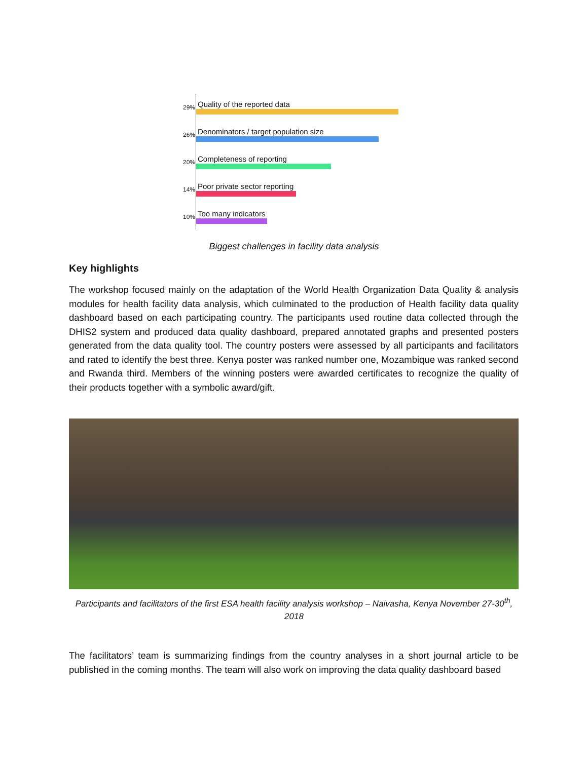29% Quality of the reported data
26% Denominators / target population size
20% Completeness of reporting
14% Poor private sector reporting
10% Too many indicators
Biggest challenges in facility data analysis
Key highlights
The workshop focused mainly on the adaptation of the World Health Organization Data Quality & analysis modules for health facility data analysis, which culminated to the production of Health facility data quality dashboard based on each participating country. The participants used routine data collected through the DHIS2 system and produced data quality dashboard, prepared annotated graphs and presented posters generated from the data quality tool. The country posters were assessed by all participants and facilitators and rated to identify the best three. Kenya poster was ranked number one, Mozambique was ranked second and Rwanda third. Members of the winning posters were awarded certificates to recognize the quality of their products together with a symbolic award/gift.
Participants and facilitators of the first ESA health facility analysis workshop – Naivasha, Kenya November 27-30<sup>th</sup>,
2018
The facilitators’ team is summarizing findings from the country analyses in a short journal article to be published in the coming months. The team will also work on improving the data quality dashboard based